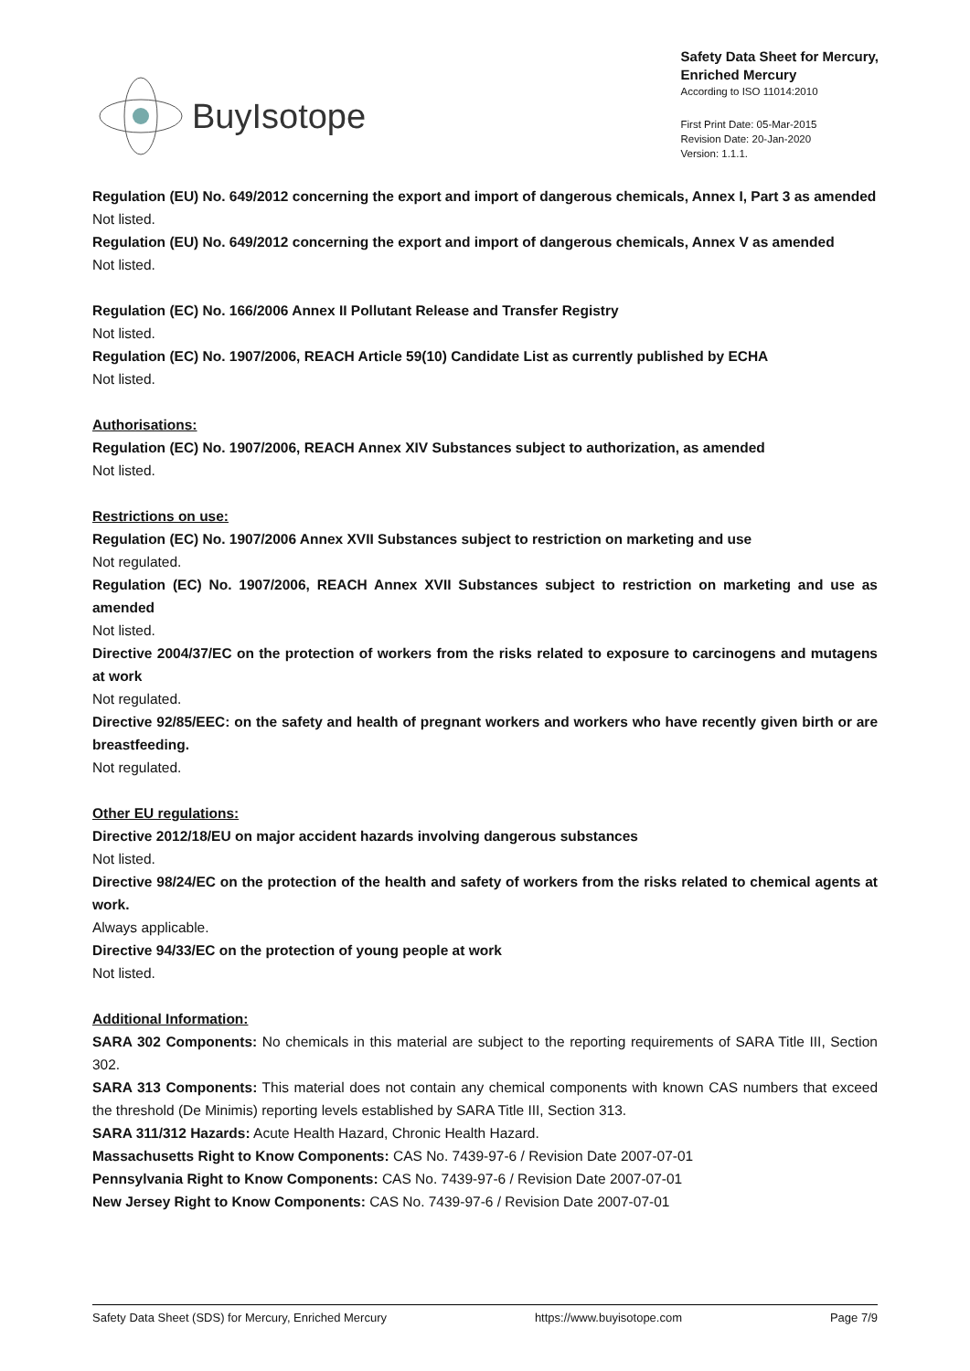BuyIsotope
Safety Data Sheet for Mercury,
Enriched Mercury
According to ISO 11014:2010
First Print Date: 05-Mar-2015
Revision Date: 20-Jan-2020
Version: 1.1.1.
Regulation (EU) No. 649/2012 concerning the export and import of dangerous chemicals, Annex I, Part 3 as amended
Not listed.
Regulation (EU) No. 649/2012 concerning the export and import of dangerous chemicals, Annex V as amended
Not listed.
Regulation (EC) No. 166/2006 Annex II Pollutant Release and Transfer Registry
Not listed.
Regulation (EC) No. 1907/2006, REACH Article 59(10) Candidate List as currently published by ECHA
Not listed.
Authorisations:
Regulation (EC) No. 1907/2006, REACH Annex XIV Substances subject to authorization, as amended
Not listed.
Restrictions on use:
Regulation (EC) No. 1907/2006 Annex XVII Substances subject to restriction on marketing and use
Not regulated.
Regulation (EC) No. 1907/2006, REACH Annex XVII Substances subject to restriction on marketing and use as amended
Not listed.
Directive 2004/37/EC on the protection of workers from the risks related to exposure to carcinogens and mutagens at work
Not regulated.
Directive 92/85/EEC: on the safety and health of pregnant workers and workers who have recently given birth or are breastfeeding.
Not regulated.
Other EU regulations:
Directive 2012/18/EU on major accident hazards involving dangerous substances
Not listed.
Directive 98/24/EC on the protection of the health and safety of workers from the risks related to chemical agents at work.
Always applicable.
Directive 94/33/EC on the protection of young people at work
Not listed.
Additional Information:
SARA 302 Components: No chemicals in this material are subject to the reporting requirements of SARA Title III, Section 302.
SARA 313 Components: This material does not contain any chemical components with known CAS numbers that exceed the threshold (De Minimis) reporting levels established by SARA Title III, Section 313.
SARA 311/312 Hazards: Acute Health Hazard, Chronic Health Hazard.
Massachusetts Right to Know Components: CAS No. 7439-97-6 / Revision Date 2007-07-01
Pennsylvania Right to Know Components: CAS No. 7439-97-6 / Revision Date 2007-07-01
New Jersey Right to Know Components: CAS No. 7439-97-6 / Revision Date 2007-07-01
Safety Data Sheet (SDS) for Mercury, Enriched Mercury https://www.buyisotope.com Page 7/9